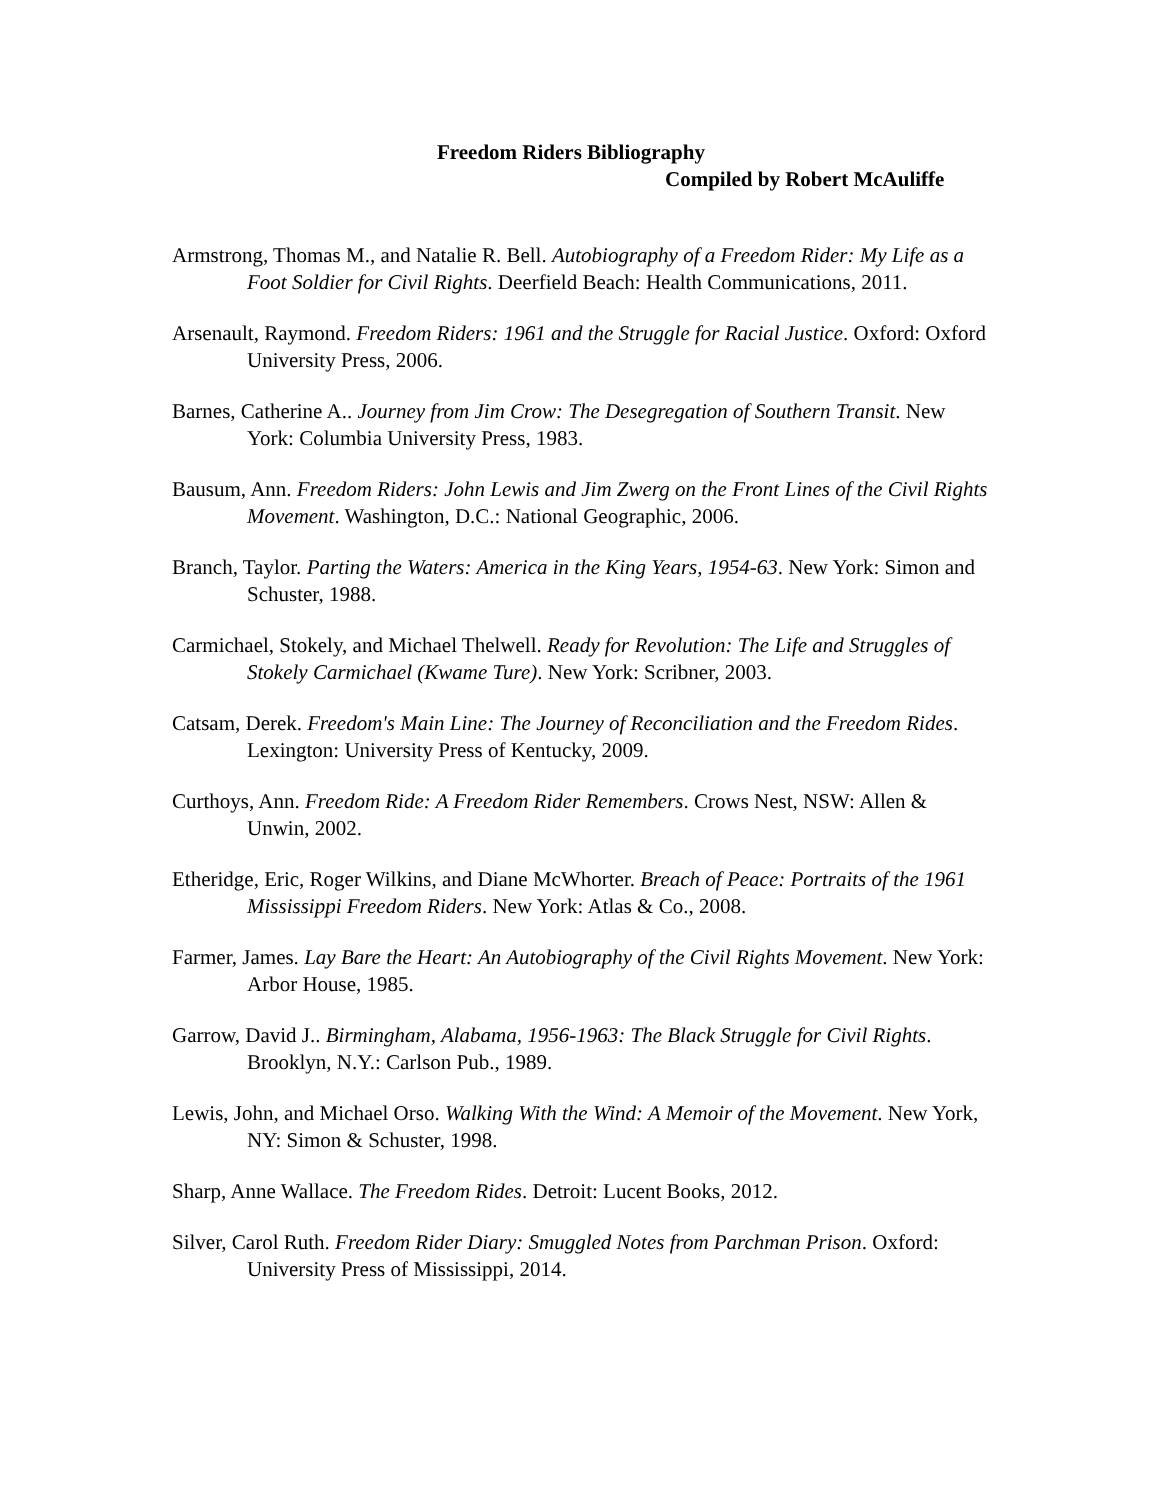Freedom Riders Bibliography
Compiled by Robert McAuliffe
Armstrong, Thomas M., and Natalie R. Bell. Autobiography of a Freedom Rider: My Life as a Foot Soldier for Civil Rights. Deerfield Beach: Health Communications, 2011.
Arsenault, Raymond. Freedom Riders: 1961 and the Struggle for Racial Justice. Oxford: Oxford University Press, 2006.
Barnes, Catherine A.. Journey from Jim Crow: The Desegregation of Southern Transit. New York: Columbia University Press, 1983.
Bausum, Ann. Freedom Riders: John Lewis and Jim Zwerg on the Front Lines of the Civil Rights Movement. Washington, D.C.: National Geographic, 2006.
Branch, Taylor. Parting the Waters: America in the King Years, 1954-63. New York: Simon and Schuster, 1988.
Carmichael, Stokely, and Michael Thelwell. Ready for Revolution: The Life and Struggles of Stokely Carmichael (Kwame Ture). New York: Scribner, 2003.
Catsam, Derek. Freedom's Main Line: The Journey of Reconciliation and the Freedom Rides. Lexington: University Press of Kentucky, 2009.
Curthoys, Ann. Freedom Ride: A Freedom Rider Remembers. Crows Nest, NSW: Allen & Unwin, 2002.
Etheridge, Eric, Roger Wilkins, and Diane McWhorter. Breach of Peace: Portraits of the 1961 Mississippi Freedom Riders. New York: Atlas & Co., 2008.
Farmer, James. Lay Bare the Heart: An Autobiography of the Civil Rights Movement. New York: Arbor House, 1985.
Garrow, David J.. Birmingham, Alabama, 1956-1963: The Black Struggle for Civil Rights. Brooklyn, N.Y.: Carlson Pub., 1989.
Lewis, John, and Michael Orso. Walking With the Wind: A Memoir of the Movement. New York, NY: Simon & Schuster, 1998.
Sharp, Anne Wallace. The Freedom Rides. Detroit: Lucent Books, 2012.
Silver, Carol Ruth. Freedom Rider Diary: Smuggled Notes from Parchman Prison. Oxford: University Press of Mississippi, 2014.